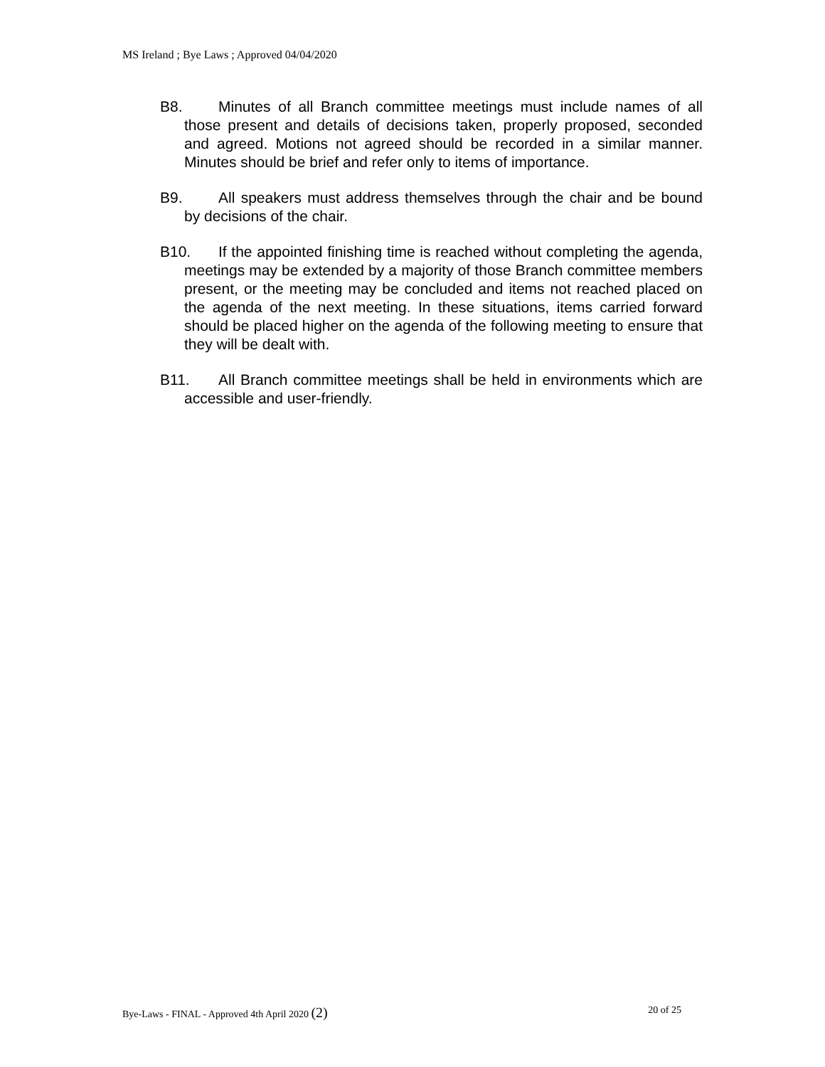MS Ireland ; Bye Laws ; Approved 04/04/2020
B8. Minutes of all Branch committee meetings must include names of all those present and details of decisions taken, properly proposed, seconded and agreed. Motions not agreed should be recorded in a similar manner. Minutes should be brief and refer only to items of importance.
B9. All speakers must address themselves through the chair and be bound by decisions of the chair.
B10. If the appointed finishing time is reached without completing the agenda, meetings may be extended by a majority of those Branch committee members present, or the meeting may be concluded and items not reached placed on the agenda of the next meeting. In these situations, items carried forward should be placed higher on the agenda of the following meeting to ensure that they will be dealt with.
B11. All Branch committee meetings shall be held in environments which are accessible and user-friendly.
Bye-Laws - FINAL - Approved 4th April 2020 (2) 20 of 25